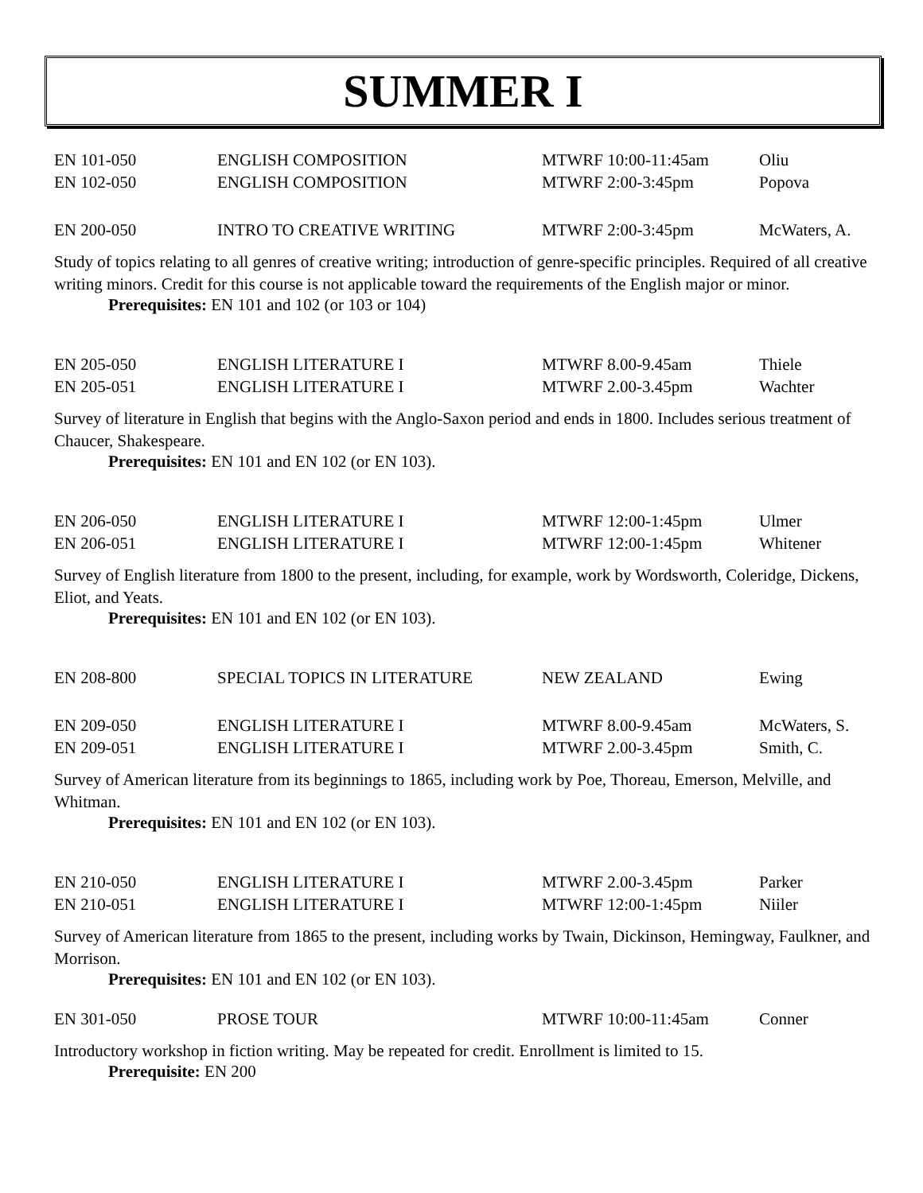SUMMER I
| EN 101-050 | ENGLISH COMPOSITION | MTWRF 10:00-11:45am | Oliu |
| EN 102-050 | ENGLISH COMPOSITION | MTWRF 2:00-3:45pm | Popova |
| EN 200-050 | INTRO TO CREATIVE WRITING | MTWRF 2:00-3:45pm | McWaters, A. |
Study of topics relating to all genres of creative writing; introduction of genre-specific principles. Required of all creative writing minors. Credit for this course is not applicable toward the requirements of the English major or minor.
Prerequisites: EN 101 and 102 (or 103 or 104)
| EN 205-050 | ENGLISH LITERATURE I | MTWRF 8.00-9.45am | Thiele |
| EN 205-051 | ENGLISH LITERATURE I | MTWRF 2.00-3.45pm | Wachter |
Survey of literature in English that begins with the Anglo-Saxon period and ends in 1800. Includes serious treatment of Chaucer, Shakespeare.
Prerequisites: EN 101 and EN 102 (or EN 103).
| EN 206-050 | ENGLISH LITERATURE I | MTWRF 12:00-1:45pm | Ulmer |
| EN 206-051 | ENGLISH LITERATURE I | MTWRF 12:00-1:45pm | Whitener |
Survey of English literature from 1800 to the present, including, for example, work by Wordsworth, Coleridge, Dickens, Eliot, and Yeats.
Prerequisites: EN 101 and EN 102 (or EN 103).
| EN 208-800 | SPECIAL TOPICS IN LITERATURE | NEW ZEALAND | Ewing |
| EN 209-050 | ENGLISH LITERATURE I | MTWRF 8.00-9.45am | McWaters, S. |
| EN 209-051 | ENGLISH LITERATURE I | MTWRF 2.00-3.45pm | Smith, C. |
Survey of American literature from its beginnings to 1865, including work by Poe, Thoreau, Emerson, Melville, and Whitman.
Prerequisites: EN 101 and EN 102 (or EN 103).
| EN 210-050 | ENGLISH LITERATURE I | MTWRF 2.00-3.45pm | Parker |
| EN 210-051 | ENGLISH LITERATURE I | MTWRF 12:00-1:45pm | Niiler |
Survey of American literature from 1865 to the present, including works by Twain, Dickinson, Hemingway, Faulkner, and Morrison.
Prerequisites: EN 101 and EN 102 (or EN 103).
| EN 301-050 | PROSE TOUR | MTWRF 10:00-11:45am | Conner |
Introductory workshop in fiction writing. May be repeated for credit. Enrollment is limited to 15.
Prerequisite: EN 200